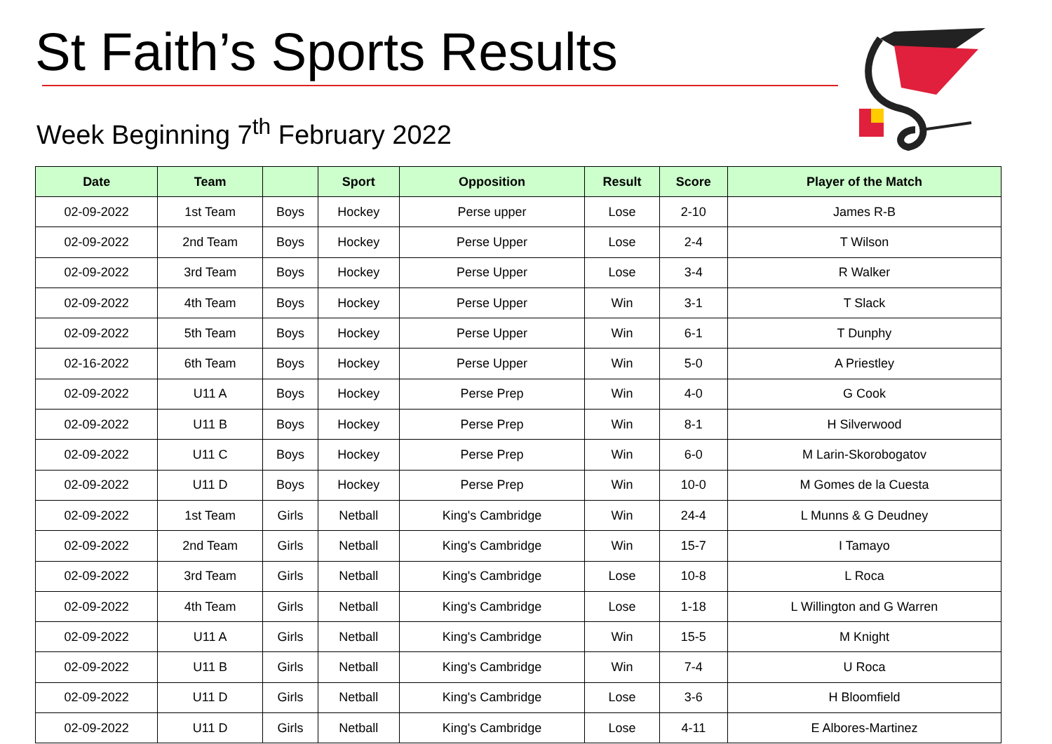St Faith’s Sports Results
Week Beginning 7<sup>th</sup> February 2022
| Date | Team | | Sport | Opposition | Result | Score | Player of the Match |
| --- | --- | --- | --- | --- | --- | --- | --- |
| 02-09-2022 | 1st Team | Boys | Hockey | Perse upper | Lose | 2-10 | James R-B |
| 02-09-2022 | 2nd Team | Boys | Hockey | Perse Upper | Lose | 2-4 | T Wilson |
| 02-09-2022 | 3rd Team | Boys | Hockey | Perse Upper | Lose | 3-4 | R Walker |
| 02-09-2022 | 4th Team | Boys | Hockey | Perse Upper | Win | 3-1 | T Slack |
| 02-09-2022 | 5th Team | Boys | Hockey | Perse Upper | Win | 6-1 | T Dunphy |
| 02-16-2022 | 6th Team | Boys | Hockey | Perse Upper | Win | 5-0 | A Priestley |
| 02-09-2022 | U11 A | Boys | Hockey | Perse Prep | Win | 4-0 | G Cook |
| 02-09-2022 | U11 B | Boys | Hockey | Perse Prep | Win | 8-1 | H Silverwood |
| 02-09-2022 | U11 C | Boys | Hockey | Perse Prep | Win | 6-0 | M Larin-Skorobogatov |
| 02-09-2022 | U11 D | Boys | Hockey | Perse Prep | Win | 10-0 | M Gomes de la Cuesta |
| 02-09-2022 | 1st Team | Girls | Netball | King's Cambridge | Win | 24-4 | L Munns & G Deudney |
| 02-09-2022 | 2nd Team | Girls | Netball | King's Cambridge | Win | 15-7 | I Tamayo |
| 02-09-2022 | 3rd Team | Girls | Netball | King's Cambridge | Lose | 10-8 | L Roca |
| 02-09-2022 | 4th Team | Girls | Netball | King's Cambridge | Lose | 1-18 | L Willington and G Warren |
| 02-09-2022 | U11 A | Girls | Netball | King's Cambridge | Win | 15-5 | M Knight |
| 02-09-2022 | U11 B | Girls | Netball | King's Cambridge | Win | 7-4 | U Roca |
| 02-09-2022 | U11 D | Girls | Netball | King's Cambridge | Lose | 3-6 | H Bloomfield |
| 02-09-2022 | U11 D | Girls | Netball | King's Cambridge | Lose | 4-11 | E Albores-Martinez |